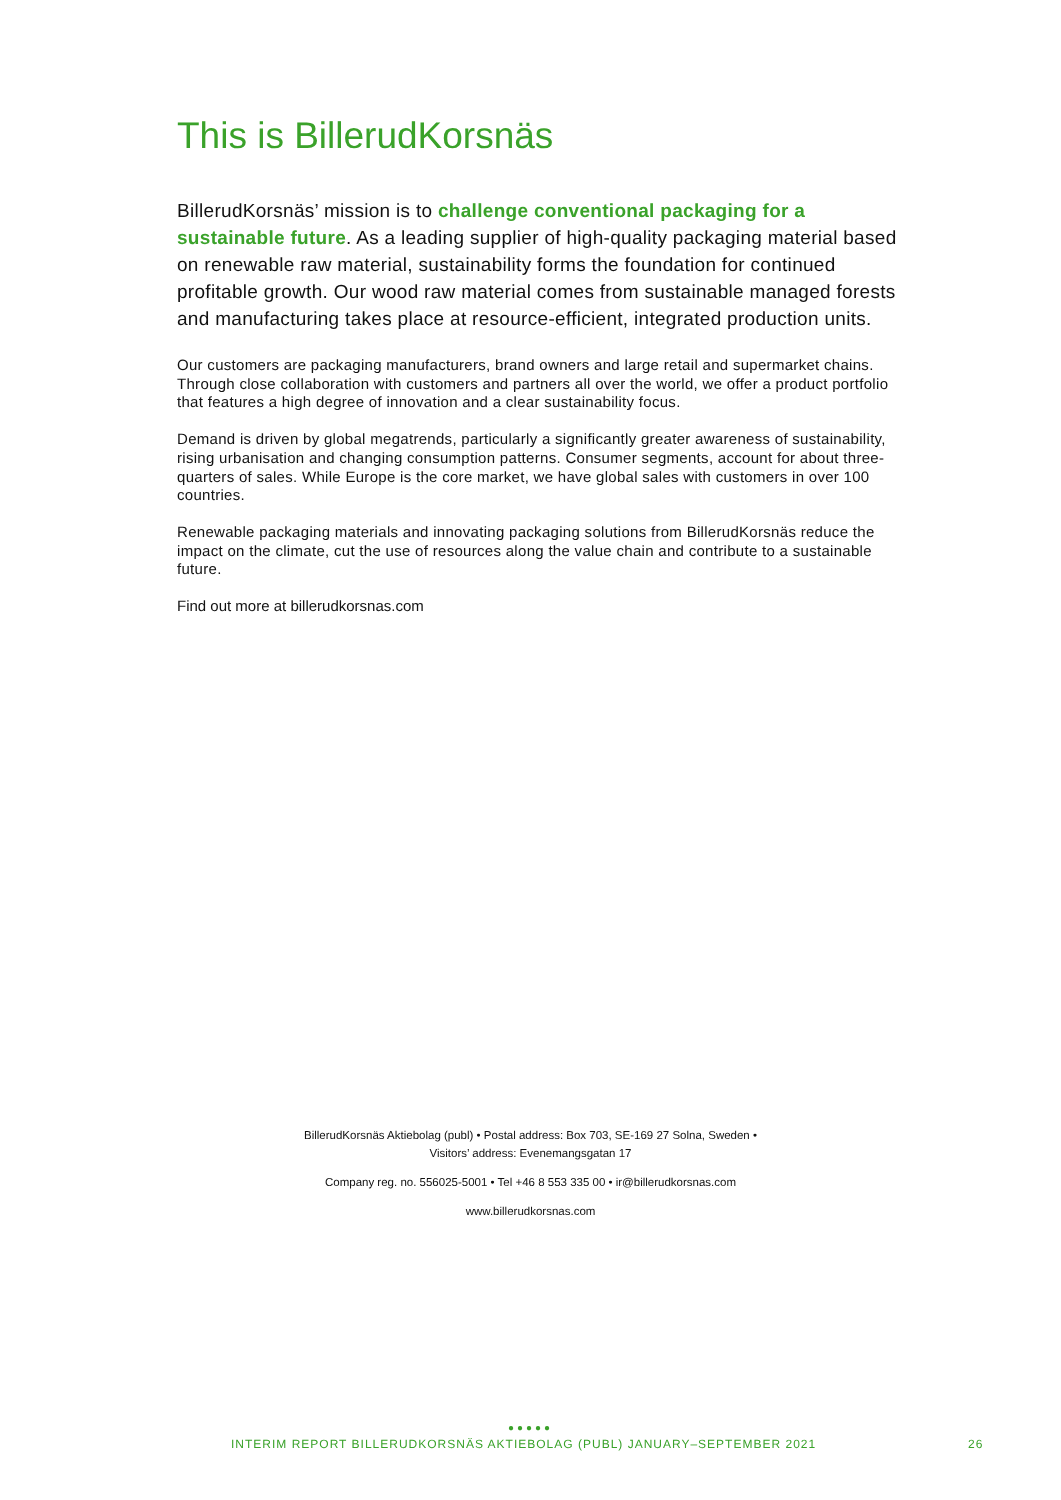This is BillerudKorsnäs
BillerudKorsnäs’ mission is to challenge conventional packaging for a sustainable future. As a leading supplier of high-quality packaging material based on renewable raw material, sustainability forms the foundation for continued profitable growth. Our wood raw material comes from sustainable managed forests and manufacturing takes place at resource-efficient, integrated production units.
Our customers are packaging manufacturers, brand owners and large retail and supermarket chains. Through close collaboration with customers and partners all over the world, we offer a product portfolio that features a high degree of innovation and a clear sustainability focus.
Demand is driven by global megatrends, particularly a significantly greater awareness of sustainability, rising urbanisation and changing consumption patterns. Consumer segments, account for about three-quarters of sales. While Europe is the core market, we have global sales with customers in over 100 countries.
Renewable packaging materials and innovating packaging solutions from BillerudKorsnäs reduce the impact on the climate, cut the use of resources along the value chain and contribute to a sustainable future.
Find out more at billerudkorsnas.com
BillerudKorsnäs Aktiebolag (publ) • Postal address: Box 703, SE-169 27 Solna, Sweden •
Visitors’ address: Evenemangsgatan 17
Company reg. no. 556025-5001 • Tel +46 8 553 335 00 • ir@billerudkorsnas.com
www.billerudkorsnas.com
●●●●●
INTERIM REPORT BILLERUDKORSNÄS AKTIEBOLAG (PUBL) JANUARY–SEPTEMBER 2021 26